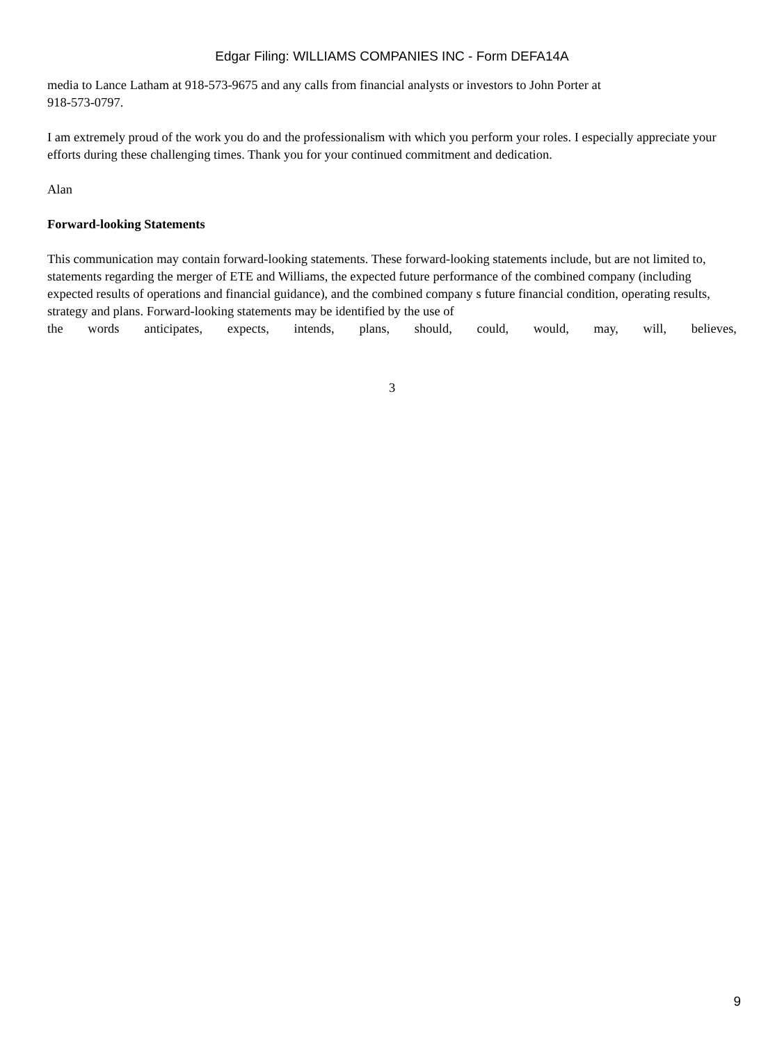Edgar Filing: WILLIAMS COMPANIES INC - Form DEFA14A
media to Lance Latham at 918-573-9675 and any calls from financial analysts or investors to John Porter at
918-573-0797.
I am extremely proud of the work you do and the professionalism with which you perform your roles. I especially appreciate your efforts during these challenging times. Thank you for your continued commitment and dedication.
Alan
Forward-looking Statements
This communication may contain forward-looking statements. These forward-looking statements include, but are not limited to, statements regarding the merger of ETE and Williams, the expected future performance of the combined company (including expected results of operations and financial guidance), and the combined company s future financial condition, operating results, strategy and plans. Forward-looking statements may be identified by the use of
the words anticipates, expects, intends, plans, should, could, would, may, will, believes,
3
9